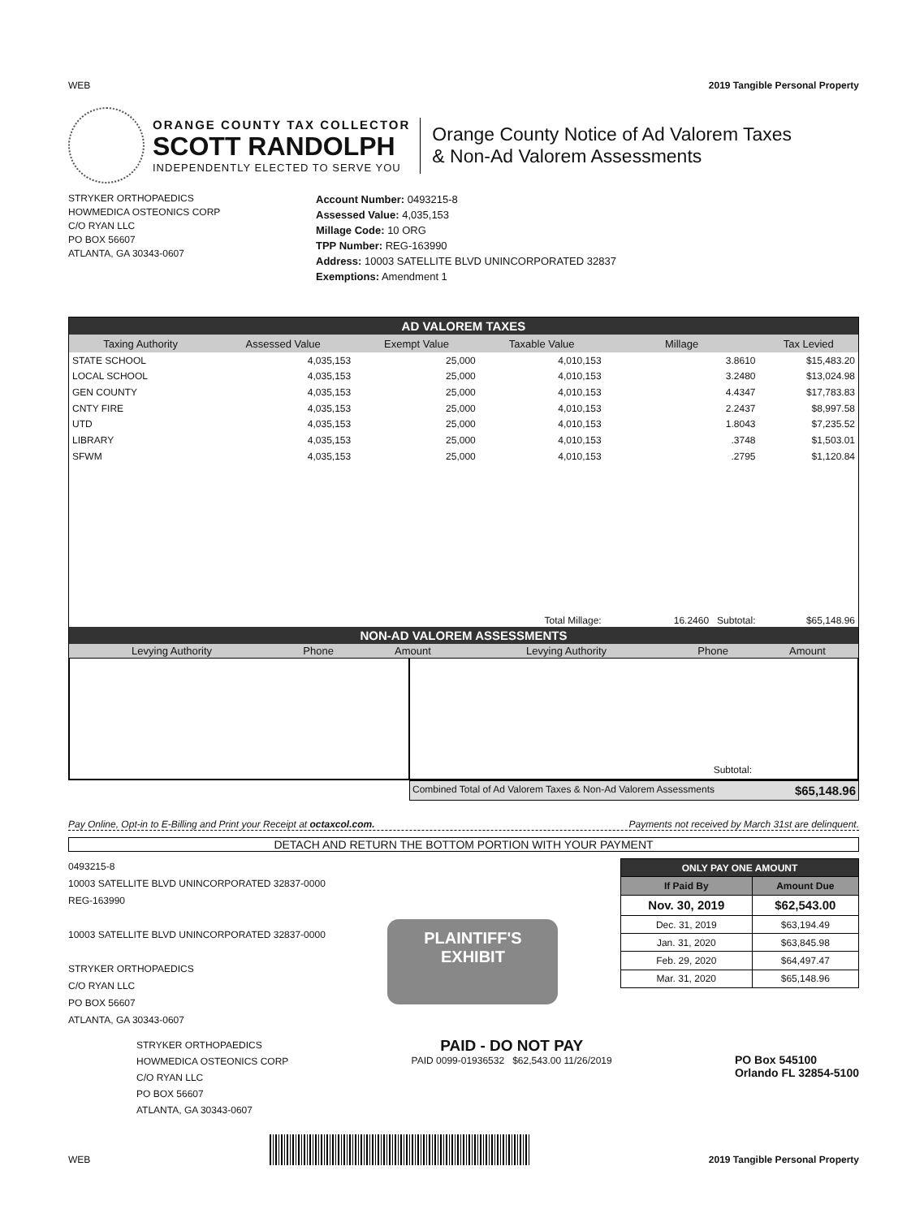WEB 2019 Tangible Personal Property
ORANGE COUNTY TAX COLLECTOR
SCOTT RANDOLPH
INDEPENDENTLY ELECTED TO SERVE YOU
Orange County Notice of Ad Valorem Taxes
& Non-Ad Valorem Assessments
STRYKER ORTHOPAEDICS
HOWMEDICA OSTEONICS CORP
C/O RYAN LLC
PO BOX 56607
ATLANTA, GA 30343-0607
Account Number: 0493215-8
Assessed Value: 4,035,153
Millage Code: 10 ORG
TPP Number: REG-163990
Address: 10003 SATELLITE BLVD UNINCORPORATED 32837
Exemptions: Amendment 1
AD VALOREM TAXES
| Taxing Authority | Assessed Value | Exempt Value | Taxable Value | Millage | Tax Levied |
| --- | --- | --- | --- | --- | --- |
| STATE SCHOOL | 4,035,153 | 25,000 | 4,010,153 | 3.8610 | $15,483.20 |
| LOCAL SCHOOL | 4,035,153 | 25,000 | 4,010,153 | 3.2480 | $13,024.98 |
| GEN COUNTY | 4,035,153 | 25,000 | 4,010,153 | 4.4347 | $17,783.83 |
| CNTY FIRE | 4,035,153 | 25,000 | 4,010,153 | 2.2437 | $8,997.58 |
| UTD | 4,035,153 | 25,000 | 4,010,153 | 1.8043 | $7,235.52 |
| LIBRARY | 4,035,153 | 25,000 | 4,010,153 | .3748 | $1,503.01 |
| SFWM | 4,035,153 | 25,000 | 4,010,153 | .2795 | $1,120.84 |
| | | | Total Millage: | 16.2460 Subtotal: | $65,148.96 |
NON-AD VALOREM ASSESSMENTS
| Levying Authority | Phone | Amount | Levying Authority | Phone | Amount |
| --- | --- | --- | --- | --- | --- |
Subtotal:
Combined Total of Ad Valorem Taxes & Non-Ad Valorem Assessments $65,148.96
Pay Online, Opt-in to E-Billing and Print your Receipt at octaxcol.com. Payments not received by March 31st are delinquent.
DETACH AND RETURN THE BOTTOM PORTION WITH YOUR PAYMENT
0493215-8
10003 SATELLITE BLVD UNINCORPORATED 32837-0000
REG-163990
10003 SATELLITE BLVD UNINCORPORATED 32837-0000
STRYKER ORTHOPAEDICS
C/O RYAN LLC
PO BOX 56607
ATLANTA, GA 30343-0607
PLAINTIFF'S
EXHIBIT
| ONLY PAY ONE AMOUNT | |
| --- | --- |
| If Paid By | Amount Due |
| Nov. 30, 2019 | $62,543.00 |
| Dec. 31, 2019 | $63,194.49 |
| Jan. 31, 2020 | $63,845.98 |
| Feb. 29, 2020 | $64,497.47 |
| Mar. 31, 2020 | $65,148.96 |
STRYKER ORTHOPAEDICS
HOWMEDICA OSTEONICS CORP
C/O RYAN LLC
PO BOX 56607
ATLANTA, GA 30343-0607
PAID - DO NOT PAY
PAID 0099-01936532 $62,543.00 11/26/2019
PO Box 545100
Orlando FL 32854-5100
WEB
2019 Tangible Personal Property